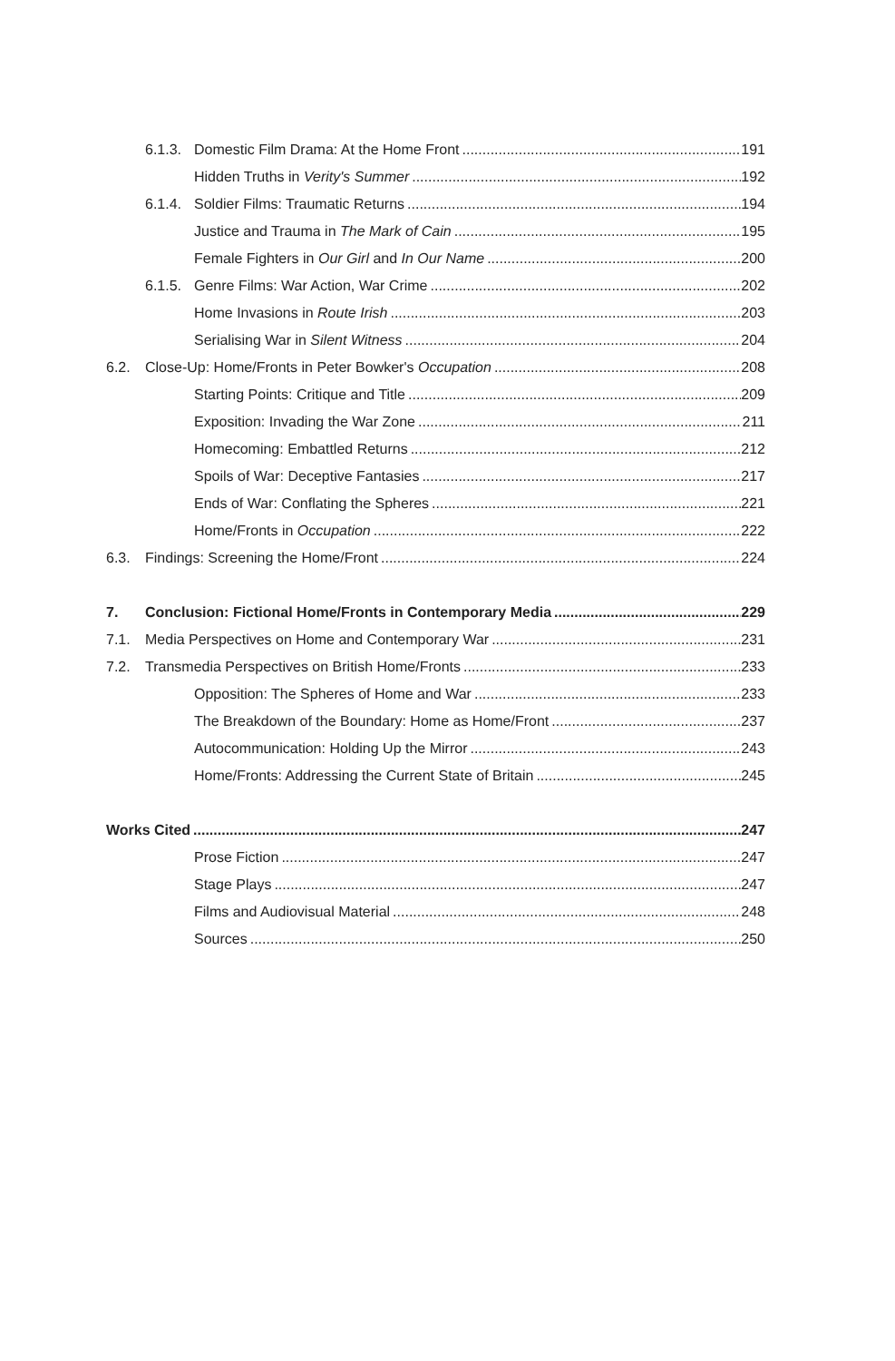6.1.3. Domestic Film Drama: At the Home Front 191
Hidden Truths in Verity's Summer 192
6.1.4. Soldier Films: Traumatic Returns 194
Justice and Trauma in The Mark of Cain 195
Female Fighters in Our Girl and In Our Name 200
6.1.5. Genre Films: War Action, War Crime 202
Home Invasions in Route Irish 203
Serialising War in Silent Witness 204
6.2. Close-Up: Home/Fronts in Peter Bowker's Occupation 208
Starting Points: Critique and Title 209
Exposition: Invading the War Zone 211
Homecoming: Embattled Returns 212
Spoils of War: Deceptive Fantasies 217
Ends of War: Conflating the Spheres 221
Home/Fronts in Occupation 222
6.3. Findings: Screening the Home/Front 224
7. Conclusion: Fictional Home/Fronts in Contemporary Media 229
7.1. Media Perspectives on Home and Contemporary War 231
7.2. Transmedia Perspectives on British Home/Fronts 233
Opposition: The Spheres of Home and War 233
The Breakdown of the Boundary: Home as Home/Front 237
Autocommunication: Holding Up the Mirror 243
Home/Fronts: Addressing the Current State of Britain 245
Works Cited 247
Prose Fiction 247
Stage Plays 247
Films and Audiovisual Material 248
Sources 250